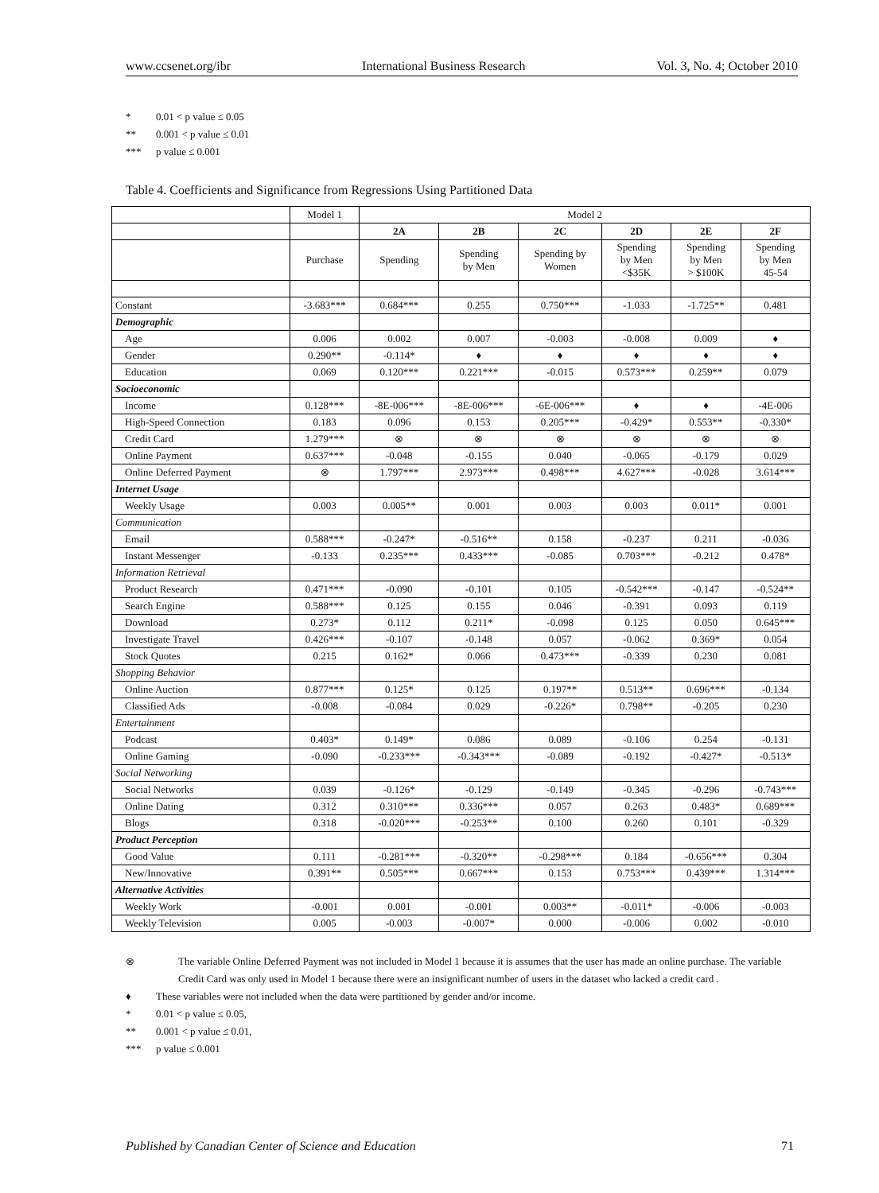www.ccsenet.org/ibr International Business Research Vol. 3, No. 4; October 2010
* 0.01 < p value ≤ 0.05
** 0.001 < p value ≤ 0.01
*** p value ≤ 0.001
Table 4. Coefficients and Significance from Regressions Using Partitioned Data
| | Model 1 | Model 2 | | | | | |
| --- | --- | --- | --- | --- | --- | --- | --- |
| | | 2A | 2B | 2C | 2D | 2E | 2F |
| | Purchase | Spending | Spending by Men | Spending by Women | Spending by Men <$35K | Spending by Men > $100K | Spending by Men 45-54 |
| Constant | -3.683*** | 0.684*** | 0.255 | 0.750*** | -1.033 | -1.725** | 0.481 |
| Demographic | | | | | | | |
| Age | 0.006 | 0.002 | 0.007 | -0.003 | -0.008 | 0.009 | ♦ |
| Gender | 0.290** | -0.114* | ♦ | ♦ | ♦ | ♦ | ♦ |
| Education | 0.069 | 0.120*** | 0.221*** | -0.015 | 0.573*** | 0.259** | 0.079 |
| Socioeconomic | | | | | | | |
| Income | 0.128*** | -8E-006*** | -8E-006*** | -6E-006*** | ♦ | ♦ | -4E-006 |
| High-Speed Connection | 0.183 | 0.096 | 0.153 | 0.205*** | -0.429* | 0.553** | -0.330* |
| Credit Card | 1.279*** | ⊗ | ⊗ | ⊗ | ⊗ | ⊗ | ⊗ |
| Online Payment | 0.637*** | -0.048 | -0.155 | 0.040 | -0.065 | -0.179 | 0.029 |
| Online Deferred Payment | ⊗ | 1.797*** | 2.973*** | 0.498*** | 4.627*** | -0.028 | 3.614*** |
| Internet Usage | | | | | | | |
| Weekly Usage | 0.003 | 0.005** | 0.001 | 0.003 | 0.003 | 0.011* | 0.001 |
| Communication | | | | | | | |
| Email | 0.588*** | -0.247* | -0.516** | 0.158 | -0.237 | 0.211 | -0.036 |
| Instant Messenger | -0.133 | 0.235*** | 0.433*** | -0.085 | 0.703*** | -0.212 | 0.478* |
| Information Retrieval | | | | | | | |
| Product Research | 0.471*** | -0.090 | -0.101 | 0.105 | -0.542*** | -0.147 | -0.524** |
| Search Engine | 0.588*** | 0.125 | 0.155 | 0.046 | -0.391 | 0.093 | 0.119 |
| Download | 0.273* | 0.112 | 0.211* | -0.098 | 0.125 | 0.050 | 0.645*** |
| Investigate Travel | 0.426*** | -0.107 | -0.148 | 0.057 | -0.062 | 0.369* | 0.054 |
| Stock Quotes | 0.215 | 0.162* | 0.066 | 0.473*** | -0.339 | 0.230 | 0.081 |
| Shopping Behavior | | | | | | | |
| Online Auction | 0.877*** | 0.125* | 0.125 | 0.197** | 0.513** | 0.696*** | -0.134 |
| Classified Ads | -0.008 | -0.084 | 0.029 | -0.226* | 0.798** | -0.205 | 0.230 |
| Entertainment | | | | | | | |
| Podcast | 0.403* | 0.149* | 0.086 | 0.089 | -0.106 | 0.254 | -0.131 |
| Online Gaming | -0.090 | -0.233*** | -0.343*** | -0.089 | -0.192 | -0.427* | -0.513* |
| Social Networking | | | | | | | |
| Social Networks | 0.039 | -0.126* | -0.129 | -0.149 | -0.345 | -0.296 | -0.743*** |
| Online Dating | 0.312 | 0.310*** | 0.336*** | 0.057 | 0.263 | 0.483* | 0.689*** |
| Blogs | 0.318 | -0.020*** | -0.253** | 0.100 | 0.260 | 0.101 | -0.329 |
| Product Perception | | | | | | | |
| Good Value | 0.111 | -0.281*** | -0.320** | -0.298*** | 0.184 | -0.656*** | 0.304 |
| New/Innovative | 0.391** | 0.505*** | 0.667*** | 0.153 | 0.753*** | 0.439*** | 1.314*** |
| Alternative Activities | | | | | | | |
| Weekly Work | -0.001 | 0.001 | -0.001 | 0.003** | -0.011* | -0.006 | -0.003 |
| Weekly Television | 0.005 | -0.003 | -0.007* | 0.000 | -0.006 | 0.002 | -0.010 |
⊗ The variable Online Deferred Payment was not included in Model 1 because it is assumes that the user has made an online purchase. The variable Credit Card was only used in Model 1 because there were an insignificant number of users in the dataset who lacked a credit card .
♦ These variables were not included when the data were partitioned by gender and/or income.
* 0.01 < p value ≤ 0.05,
** 0.001 < p value ≤ 0.01,
*** p value ≤ 0.001
Published by Canadian Center of Science and Education 71